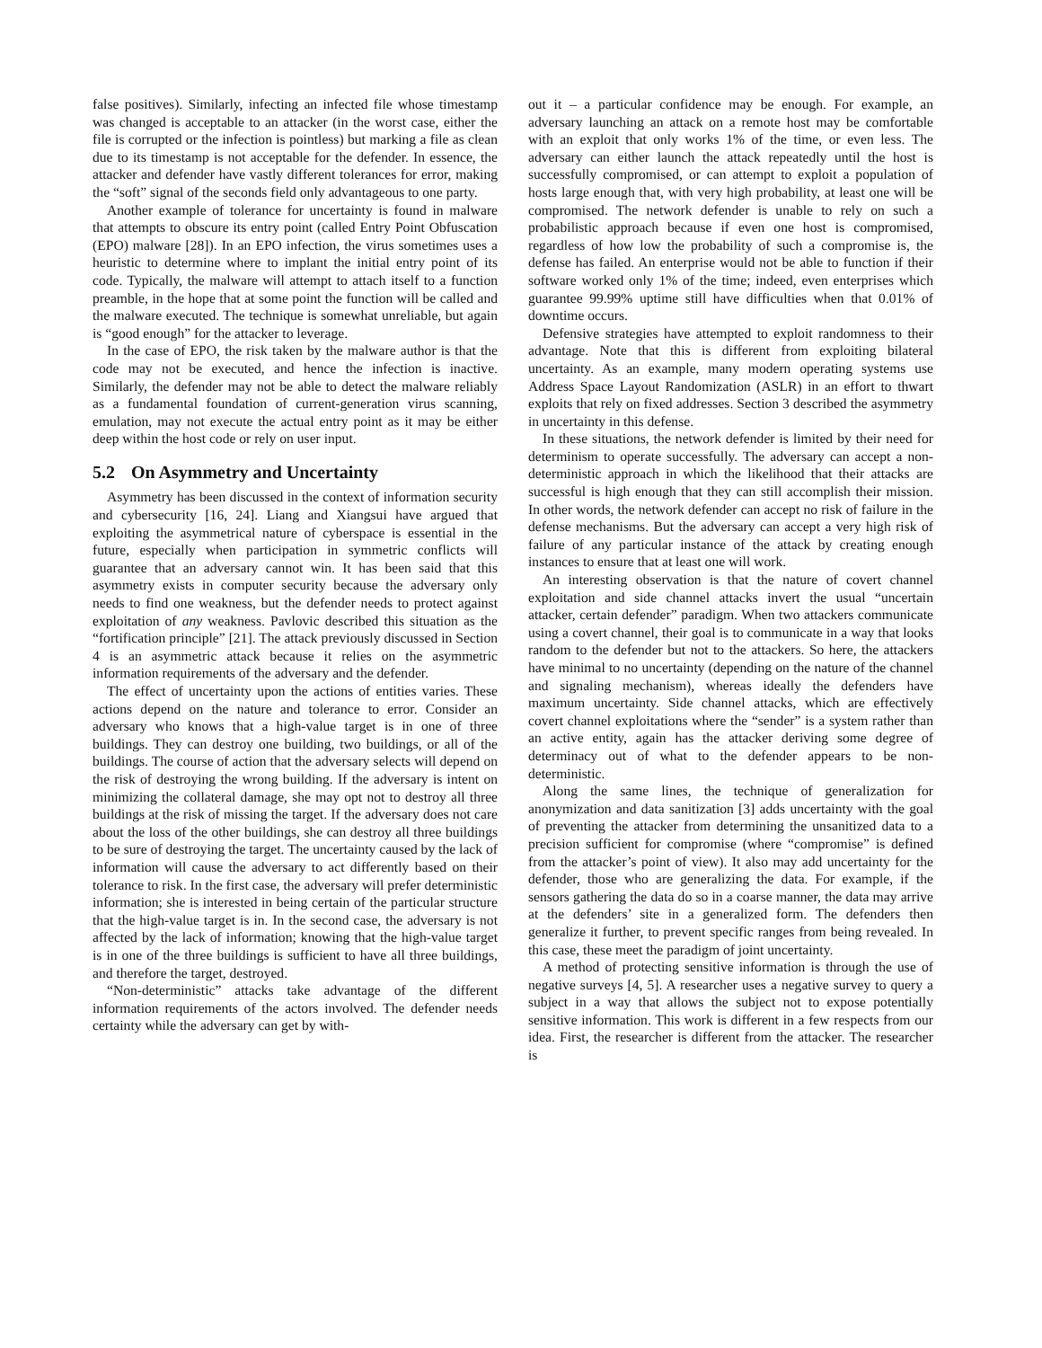false positives). Similarly, infecting an infected file whose timestamp was changed is acceptable to an attacker (in the worst case, either the file is corrupted or the infection is pointless) but marking a file as clean due to its timestamp is not acceptable for the defender. In essence, the attacker and defender have vastly different tolerances for error, making the “soft” signal of the seconds field only advantageous to one party.
Another example of tolerance for uncertainty is found in malware that attempts to obscure its entry point (called Entry Point Obfuscation (EPO) malware [28]). In an EPO infection, the virus sometimes uses a heuristic to determine where to implant the initial entry point of its code. Typically, the malware will attempt to attach itself to a function preamble, in the hope that at some point the function will be called and the malware executed. The technique is somewhat unreliable, but again is “good enough” for the attacker to leverage.
In the case of EPO, the risk taken by the malware author is that the code may not be executed, and hence the infection is inactive. Similarly, the defender may not be able to detect the malware reliably as a fundamental foundation of current-generation virus scanning, emulation, may not execute the actual entry point as it may be either deep within the host code or rely on user input.
5.2 On Asymmetry and Uncertainty
Asymmetry has been discussed in the context of information security and cybersecurity [16, 24]. Liang and Xiangsui have argued that exploiting the asymmetrical nature of cyberspace is essential in the future, especially when participation in symmetric conflicts will guarantee that an adversary cannot win. It has been said that this asymmetry exists in computer security because the adversary only needs to find one weakness, but the defender needs to protect against exploitation of any weakness. Pavlovic described this situation as the “fortification principle” [21]. The attack previously discussed in Section 4 is an asymmetric attack because it relies on the asymmetric information requirements of the adversary and the defender.
The effect of uncertainty upon the actions of entities varies. These actions depend on the nature and tolerance to error. Consider an adversary who knows that a high-value target is in one of three buildings. They can destroy one building, two buildings, or all of the buildings. The course of action that the adversary selects will depend on the risk of destroying the wrong building. If the adversary is intent on minimizing the collateral damage, she may opt not to destroy all three buildings at the risk of missing the target. If the adversary does not care about the loss of the other buildings, she can destroy all three buildings to be sure of destroying the target. The uncertainty caused by the lack of information will cause the adversary to act differently based on their tolerance to risk. In the first case, the adversary will prefer deterministic information; she is interested in being certain of the particular structure that the high-value target is in. In the second case, the adversary is not affected by the lack of information; knowing that the high-value target is in one of the three buildings is sufficient to have all three buildings, and therefore the target, destroyed.
“Non-deterministic” attacks take advantage of the different information requirements of the actors involved. The defender needs certainty while the adversary can get by with-
out it – a particular confidence may be enough. For example, an adversary launching an attack on a remote host may be comfortable with an exploit that only works 1% of the time, or even less. The adversary can either launch the attack repeatedly until the host is successfully compromised, or can attempt to exploit a population of hosts large enough that, with very high probability, at least one will be compromised. The network defender is unable to rely on such a probabilistic approach because if even one host is compromised, regardless of how low the probability of such a compromise is, the defense has failed. An enterprise would not be able to function if their software worked only 1% of the time; indeed, even enterprises which guarantee 99.99% uptime still have difficulties when that 0.01% of downtime occurs.
Defensive strategies have attempted to exploit randomness to their advantage. Note that this is different from exploiting bilateral uncertainty. As an example, many modern operating systems use Address Space Layout Randomization (ASLR) in an effort to thwart exploits that rely on fixed addresses. Section 3 described the asymmetry in uncertainty in this defense.
In these situations, the network defender is limited by their need for determinism to operate successfully. The adversary can accept a non-deterministic approach in which the likelihood that their attacks are successful is high enough that they can still accomplish their mission. In other words, the network defender can accept no risk of failure in the defense mechanisms. But the adversary can accept a very high risk of failure of any particular instance of the attack by creating enough instances to ensure that at least one will work.
An interesting observation is that the nature of covert channel exploitation and side channel attacks invert the usual “uncertain attacker, certain defender” paradigm. When two attackers communicate using a covert channel, their goal is to communicate in a way that looks random to the defender but not to the attackers. So here, the attackers have minimal to no uncertainty (depending on the nature of the channel and signaling mechanism), whereas ideally the defenders have maximum uncertainty. Side channel attacks, which are effectively covert channel exploitations where the “sender” is a system rather than an active entity, again has the attacker deriving some degree of determinacy out of what to the defender appears to be non-deterministic.
Along the same lines, the technique of generalization for anonymization and data sanitization [3] adds uncertainty with the goal of preventing the attacker from determining the unsanitized data to a precision sufficient for compromise (where “compromise” is defined from the attacker’s point of view). It also may add uncertainty for the defender, those who are generalizing the data. For example, if the sensors gathering the data do so in a coarse manner, the data may arrive at the defenders’ site in a generalized form. The defenders then generalize it further, to prevent specific ranges from being revealed. In this case, these meet the paradigm of joint uncertainty.
A method of protecting sensitive information is through the use of negative surveys [4, 5]. A researcher uses a negative survey to query a subject in a way that allows the subject not to expose potentially sensitive information. This work is different in a few respects from our idea. First, the researcher is different from the attacker. The researcher is